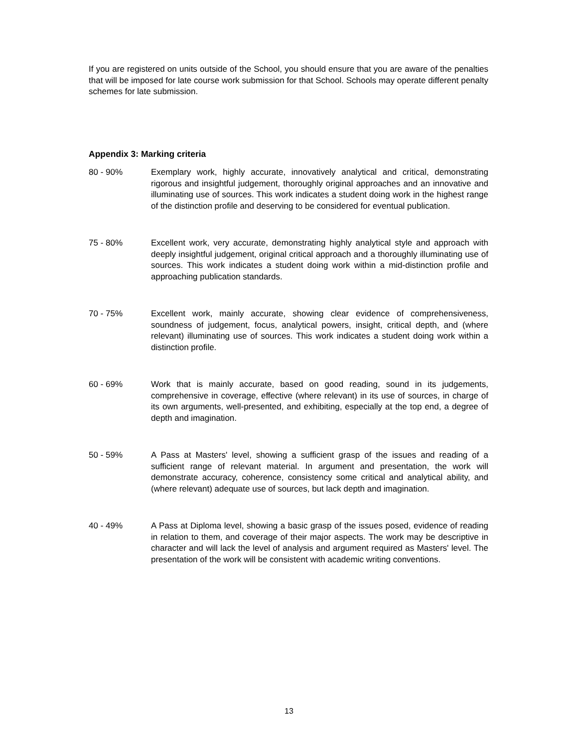If you are registered on units outside of the School, you should ensure that you are aware of the penalties that will be imposed for late course work submission for that School. Schools may operate different penalty schemes for late submission.
Appendix 3: Marking criteria
80 - 90% Exemplary work, highly accurate, innovatively analytical and critical, demonstrating rigorous and insightful judgement, thoroughly original approaches and an innovative and illuminating use of sources. This work indicates a student doing work in the highest range of the distinction profile and deserving to be considered for eventual publication.
75 - 80% Excellent work, very accurate, demonstrating highly analytical style and approach with deeply insightful judgement, original critical approach and a thoroughly illuminating use of sources. This work indicates a student doing work within a mid-distinction profile and approaching publication standards.
70 - 75% Excellent work, mainly accurate, showing clear evidence of comprehensiveness, soundness of judgement, focus, analytical powers, insight, critical depth, and (where relevant) illuminating use of sources. This work indicates a student doing work within a distinction profile.
60 - 69% Work that is mainly accurate, based on good reading, sound in its judgements, comprehensive in coverage, effective (where relevant) in its use of sources, in charge of its own arguments, well-presented, and exhibiting, especially at the top end, a degree of depth and imagination.
50 - 59% A Pass at Masters' level, showing a sufficient grasp of the issues and reading of a sufficient range of relevant material. In argument and presentation, the work will demonstrate accuracy, coherence, consistency some critical and analytical ability, and (where relevant) adequate use of sources, but lack depth and imagination.
40 - 49% A Pass at Diploma level, showing a basic grasp of the issues posed, evidence of reading in relation to them, and coverage of their major aspects. The work may be descriptive in character and will lack the level of analysis and argument required as Masters' level. The presentation of the work will be consistent with academic writing conventions.
13